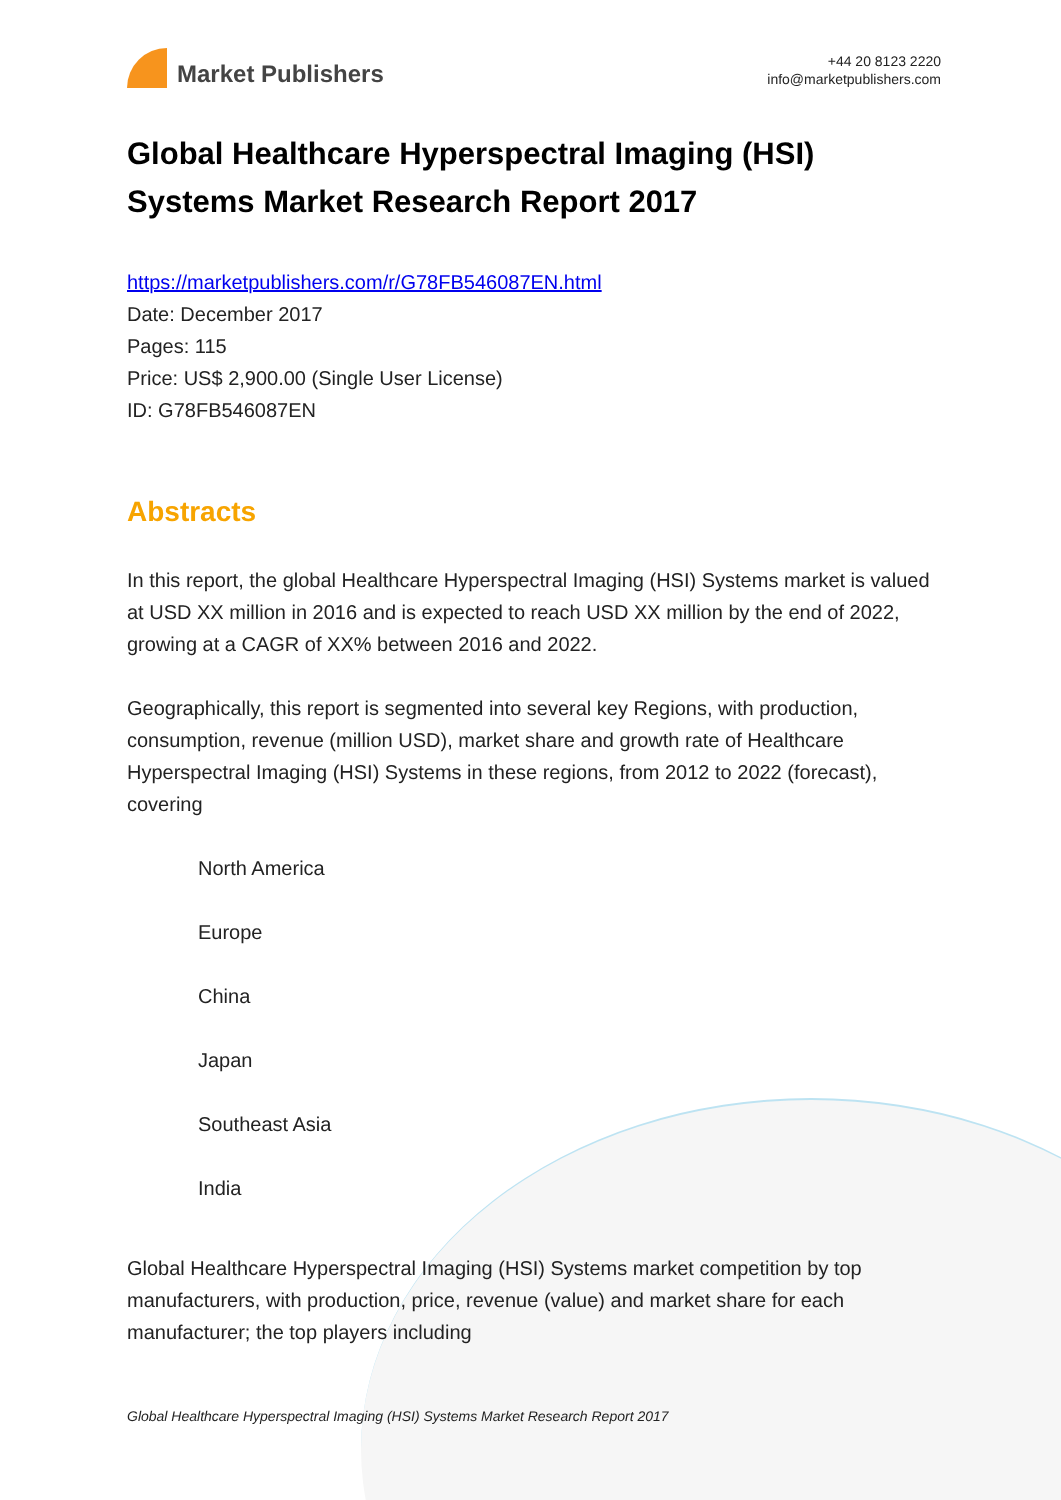Market Publishers
+44 20 8123 2220
info@marketpublishers.com
Global Healthcare Hyperspectral Imaging (HSI) Systems Market Research Report 2017
https://marketpublishers.com/r/G78FB546087EN.html
Date: December 2017
Pages: 115
Price: US$ 2,900.00 (Single User License)
ID: G78FB546087EN
Abstracts
In this report, the global Healthcare Hyperspectral Imaging (HSI) Systems market is valued at USD XX million in 2016 and is expected to reach USD XX million by the end of 2022, growing at a CAGR of XX% between 2016 and 2022.
Geographically, this report is segmented into several key Regions, with production, consumption, revenue (million USD), market share and growth rate of Healthcare Hyperspectral Imaging (HSI) Systems in these regions, from 2012 to 2022 (forecast), covering
North America
Europe
China
Japan
Southeast Asia
India
Global Healthcare Hyperspectral Imaging (HSI) Systems market competition by top manufacturers, with production, price, revenue (value) and market share for each manufacturer; the top players including
Global Healthcare Hyperspectral Imaging (HSI) Systems Market Research Report 2017